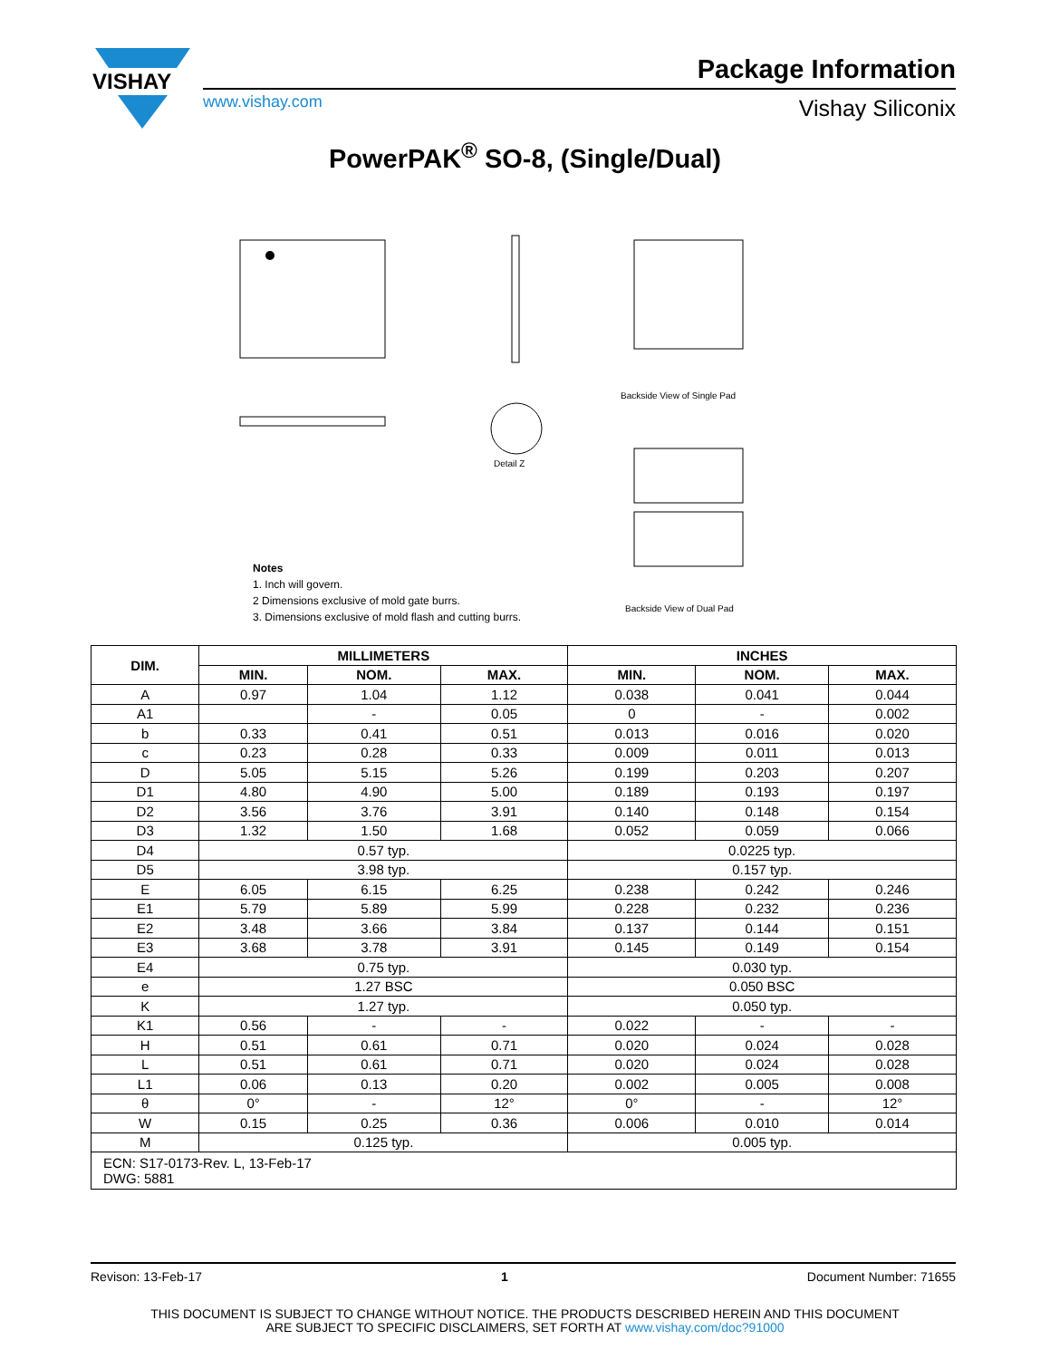VISHAY
Package Information
www.vishay.com Vishay Siliconix
PowerPAK<sup>®</sup> SO-8, (Single/Dual)
Detail Z
Backside View of Single Pad
Backside View of Dual Pad
Notes
1. Inch will govern.
2 Dimensions exclusive of mold gate burrs.
3. Dimensions exclusive of mold flash and cutting burrs.
| DIM. | MILLIMETERS | | | INCHES | | |
| --- | --- | --- | --- | --- | --- | --- |
| | MIN. | NOM. | MAX. | MIN. | NOM. | MAX. |
| A | 0.97 | 1.04 | 1.12 | 0.038 | 0.041 | 0.044 |
| A1 | | - | 0.05 | 0 | - | 0.002 |
| b | 0.33 | 0.41 | 0.51 | 0.013 | 0.016 | 0.020 |
| c | 0.23 | 0.28 | 0.33 | 0.009 | 0.011 | 0.013 |
| D | 5.05 | 5.15 | 5.26 | 0.199 | 0.203 | 0.207 |
| D1 | 4.80 | 4.90 | 5.00 | 0.189 | 0.193 | 0.197 |
| D2 | 3.56 | 3.76 | 3.91 | 0.140 | 0.148 | 0.154 |
| D3 | 1.32 | 1.50 | 1.68 | 0.052 | 0.059 | 0.066 |
| D4 | 0.57 typ. | | | 0.0225 typ. | | |
| D5 | 3.98 typ. | | | 0.157 typ. | | |
| E | 6.05 | 6.15 | 6.25 | 0.238 | 0.242 | 0.246 |
| E1 | 5.79 | 5.89 | 5.99 | 0.228 | 0.232 | 0.236 |
| E2 | 3.48 | 3.66 | 3.84 | 0.137 | 0.144 | 0.151 |
| E3 | 3.68 | 3.78 | 3.91 | 0.145 | 0.149 | 0.154 |
| E4 | 0.75 typ. | | | 0.030 typ. | | |
| e | 1.27 BSC | | | 0.050 BSC | | |
| K | 1.27 typ. | | | 0.050 typ. | | |
| K1 | 0.56 | - | - | 0.022 | - | - |
| H | 0.51 | 0.61 | 0.71 | 0.020 | 0.024 | 0.028 |
| L | 0.51 | 0.61 | 0.71 | 0.020 | 0.024 | 0.028 |
| L1 | 0.06 | 0.13 | 0.20 | 0.002 | 0.005 | 0.008 |
| θ | 0° | - | 12° | 0° | - | 12° |
| W | 0.15 | 0.25 | 0.36 | 0.006 | 0.010 | 0.014 |
| M | 0.125 typ. | | | 0.005 typ. | | |
| ECN: S17-0173-Rev. L, 13-Feb-17 DWG: 5881 | | | | | | |
Revison: 13-Feb-17 1 Document Number: 71655
THIS DOCUMENT IS SUBJECT TO CHANGE WITHOUT NOTICE. THE PRODUCTS DESCRIBED HEREIN AND THIS DOCUMENT
ARE SUBJECT TO SPECIFIC DISCLAIMERS, SET FORTH AT www.vishay.com/doc?91000